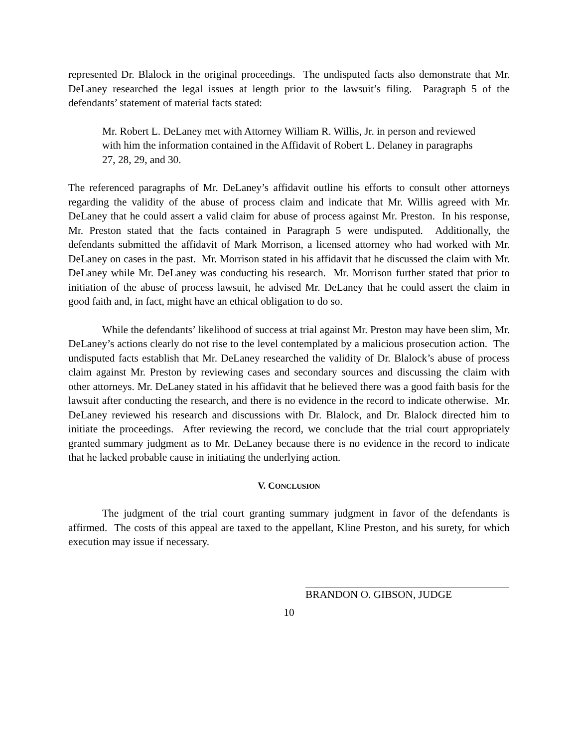represented Dr. Blalock in the original proceedings. The undisputed facts also demonstrate that Mr. DeLaney researched the legal issues at length prior to the lawsuit’s filing. Paragraph 5 of the defendants’ statement of material facts stated:
Mr. Robert L. DeLaney met with Attorney William R. Willis, Jr. in person and reviewed with him the information contained in the Affidavit of Robert L. Delaney in paragraphs 27, 28, 29, and 30.
The referenced paragraphs of Mr. DeLaney’s affidavit outline his efforts to consult other attorneys regarding the validity of the abuse of process claim and indicate that Mr. Willis agreed with Mr. DeLaney that he could assert a valid claim for abuse of process against Mr. Preston. In his response, Mr. Preston stated that the facts contained in Paragraph 5 were undisputed. Additionally, the defendants submitted the affidavit of Mark Morrison, a licensed attorney who had worked with Mr. DeLaney on cases in the past. Mr. Morrison stated in his affidavit that he discussed the claim with Mr. DeLaney while Mr. DeLaney was conducting his research. Mr. Morrison further stated that prior to initiation of the abuse of process lawsuit, he advised Mr. DeLaney that he could assert the claim in good faith and, in fact, might have an ethical obligation to do so.
While the defendants’ likelihood of success at trial against Mr. Preston may have been slim, Mr. DeLaney’s actions clearly do not rise to the level contemplated by a malicious prosecution action. The undisputed facts establish that Mr. DeLaney researched the validity of Dr. Blalock’s abuse of process claim against Mr. Preston by reviewing cases and secondary sources and discussing the claim with other attorneys. Mr. DeLaney stated in his affidavit that he believed there was a good faith basis for the lawsuit after conducting the research, and there is no evidence in the record to indicate otherwise. Mr. DeLaney reviewed his research and discussions with Dr. Blalock, and Dr. Blalock directed him to initiate the proceedings. After reviewing the record, we conclude that the trial court appropriately granted summary judgment as to Mr. DeLaney because there is no evidence in the record to indicate that he lacked probable cause in initiating the underlying action.
V. CONCLUSION
The judgment of the trial court granting summary judgment in favor of the defendants is affirmed. The costs of this appeal are taxed to the appellant, Kline Preston, and his surety, for which execution may issue if necessary.
BRANDON O. GIBSON, JUDGE
10